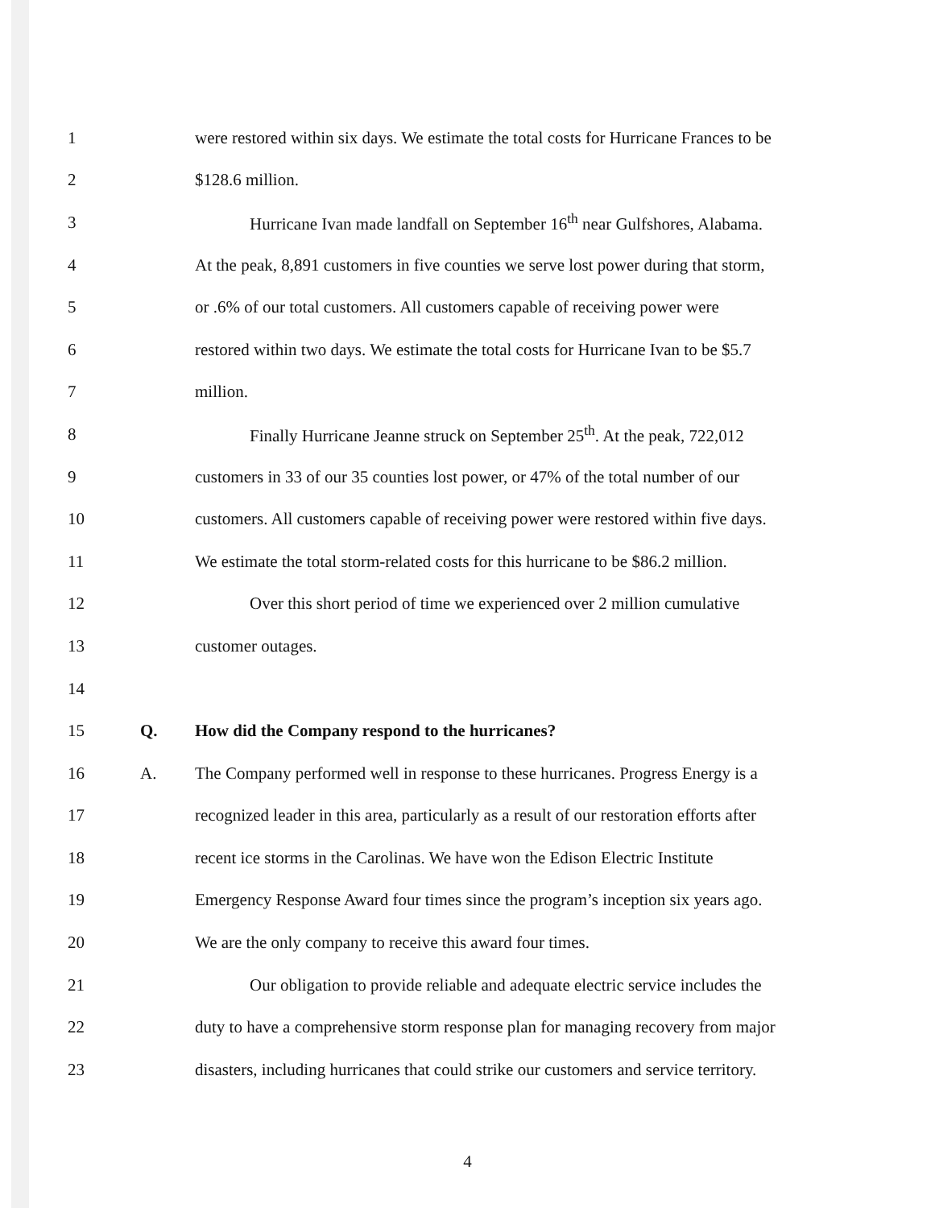1 were restored within six days. We estimate the total costs for Hurricane Frances to be
2 $128.6 million.
3 Hurricane Ivan made landfall on September 16<sup>th</sup> near Gulfshores, Alabama.
4 At the peak, 8,891 customers in five counties we serve lost power during that storm,
5 or .6% of our total customers. All customers capable of receiving power were
6 restored within two days. We estimate the total costs for Hurricane Ivan to be $5.7
7 million.
8 Finally Hurricane Jeanne struck on September 25<sup>th</sup>. At the peak, 722,012
9 customers in 33 of our 35 counties lost power, or 47% of the total number of our
10 customers. All customers capable of receiving power were restored within five days.
11 We estimate the total storm-related costs for this hurricane to be $86.2 million.
12 Over this short period of time we experienced over 2 million cumulative
13 customer outages.
14
15 Q. How did the Company respond to the hurricanes?
16 A. The Company performed well in response to these hurricanes. Progress Energy is a
17 recognized leader in this area, particularly as a result of our restoration efforts after
18 recent ice storms in the Carolinas. We have won the Edison Electric Institute
19 Emergency Response Award four times since the program’s inception six years ago.
20 We are the only company to receive this award four times.
21 Our obligation to provide reliable and adequate electric service includes the
22 duty to have a comprehensive storm response plan for managing recovery from major
23 disasters, including hurricanes that could strike our customers and service territory.
4